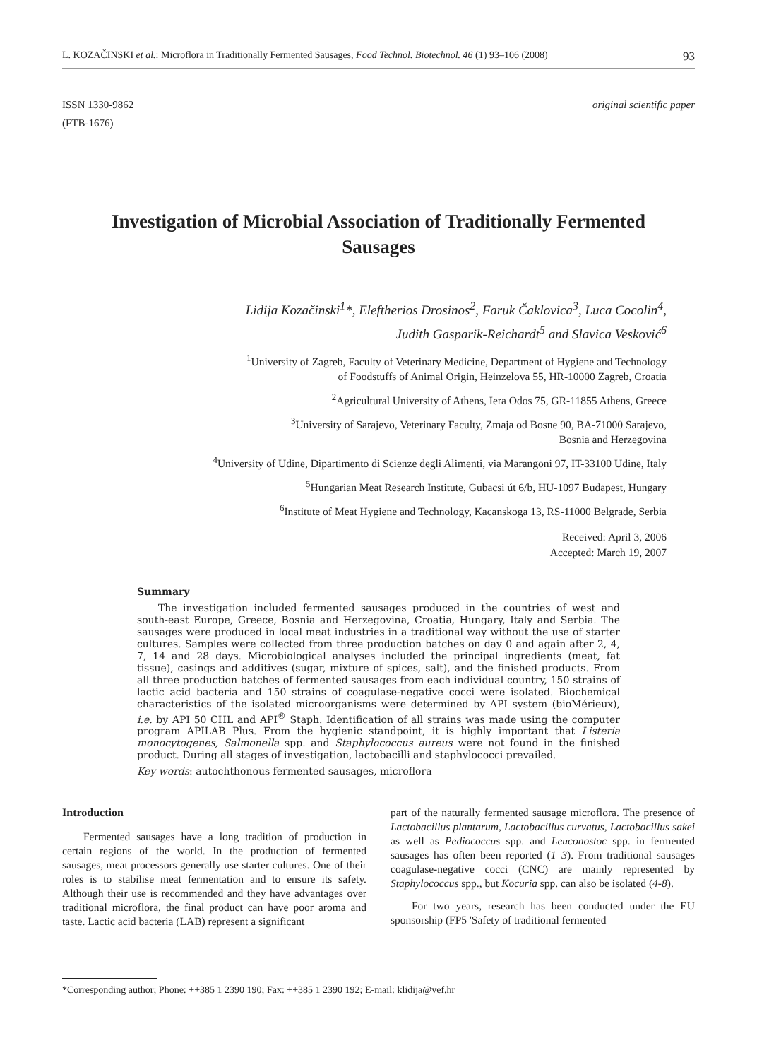L. KOZAČINSKI et al.: Microflora in Traditionally Fermented Sausages, Food Technol. Biotechnol. 46 (1) 93–106 (2008) 93
ISSN 1330-9862
(FTB-1676)
original scientific paper
Investigation of Microbial Association of Traditionally Fermented Sausages
Lidija Kozačinski<sup>1</sup>*, Eleftherios Drosinos<sup>2</sup>, Faruk Čaklovica<sup>3</sup>, Luca Cocolin<sup>4</sup>,
Judith Gasparik-Reichardt<sup>5</sup> and Slavica Vesković<sup>6</sup>
<sup>1</sup> University of Zagreb, Faculty of Veterinary Medicine, Department of Hygiene and Technology
of Foodstuffs of Animal Origin, Heinzelova 55, HR-10000 Zagreb, Croatia
<sup>2</sup> Agricultural University of Athens, Iera Odos 75, GR-11855 Athens, Greece
<sup>3</sup> University of Sarajevo, Veterinary Faculty, Zmaja od Bosne 90, BA-71000 Sarajevo,
Bosnia and Herzegovina
<sup>4</sup> University of Udine, Dipartimento di Scienze degli Alimenti, via Marangoni 97, IT-33100 Udine, Italy
<sup>5</sup> Hungarian Meat Research Institute, Gubacsi út 6/b, HU-1097 Budapest, Hungary
<sup>6</sup> Institute of Meat Hygiene and Technology, Kacanskoga 13, RS-11000 Belgrade, Serbia
Received: April 3, 2006
Accepted: March 19, 2007
Summary
The investigation included fermented sausages produced in the countries of west and south-east Europe, Greece, Bosnia and Herzegovina, Croatia, Hungary, Italy and Serbia. The sausages were produced in local meat industries in a traditional way without the use of starter cultures. Samples were collected from three production batches on day 0 and again after 2, 4, 7, 14 and 28 days. Microbiological analyses included the principal ingredients (meat, fat tissue), casings and additives (sugar, mixture of spices, salt), and the finished products. From all three production batches of fermented sausages from each individual country, 150 strains of lactic acid bacteria and 150 strains of coagulase-negative cocci were isolated. Biochemical characteristics of the isolated microorganisms were determined by API system (bioMérieux), i.e. by API 50 CHL and API<sup>®</sup> Staph. Identification of all strains was made using the computer program APILAB Plus. From the hygienic standpoint, it is highly important that Listeria monocytogenes, Salmonella spp. and Staphylococcus aureus were not found in the finished product. During all stages of investigation, lactobacilli and staphylococci prevailed.
Key words: autochthonous fermented sausages, microflora
Introduction
Fermented sausages have a long tradition of production in certain regions of the world. In the production of fermented sausages, meat processors generally use starter cultures. One of their roles is to stabilise meat fermentation and to ensure its safety. Although their use is recommended and they have advantages over traditional microflora, the final product can have poor aroma and taste. Lactic acid bacteria (LAB) represent a significant
part of the naturally fermented sausage microflora. The presence of Lactobacillus plantarum, Lactobacillus curvatus, Lactobacillus sakei as well as Pediococcus spp. and Leuconostoc spp. in fermented sausages has often been reported (1–3). From traditional sausages coagulase-negative cocci (CNC) are mainly represented by Staphylococcus spp., but Kocuria spp. can also be isolated (4-8).
For two years, research has been conducted under the EU sponsorship (FP5 'Safety of traditional fermented
*Corresponding author; Phone: ++385 1 2390 190; Fax: ++385 1 2390 192; E-mail: klidija@vef.hr